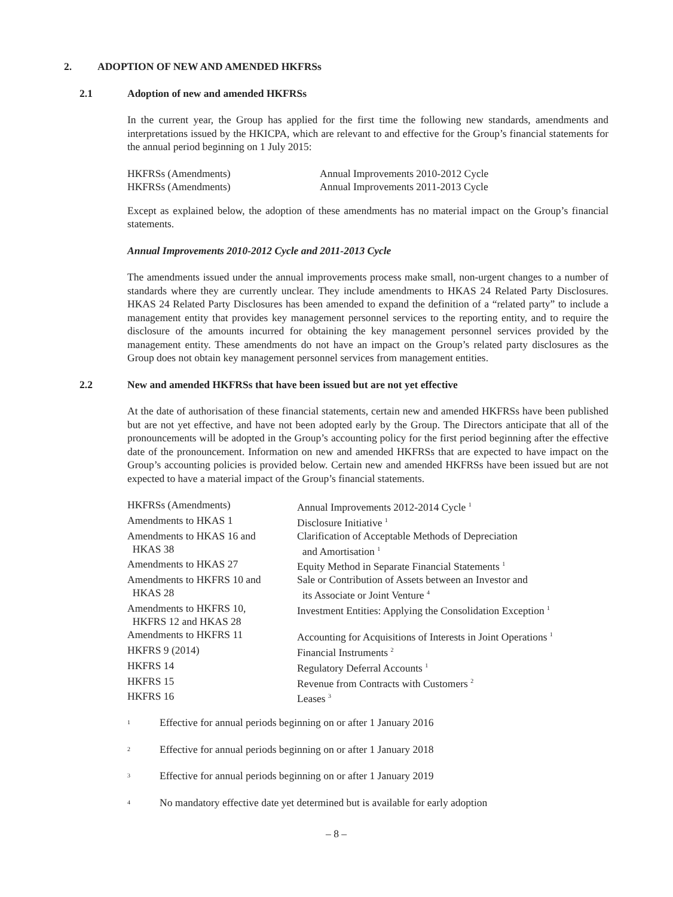2. ADOPTION OF NEW AND AMENDED HKFRSs
2.1 Adoption of new and amended HKFRSs
In the current year, the Group has applied for the first time the following new standards, amendments and interpretations issued by the HKICPA, which are relevant to and effective for the Group’s financial statements for the annual period beginning on 1 July 2015:
| HKFRSs (Amendments) | Annual Improvements 2010-2012 Cycle |
| HKFRSs (Amendments) | Annual Improvements 2011-2013 Cycle |
Except as explained below, the adoption of these amendments has no material impact on the Group’s financial statements.
Annual Improvements 2010-2012 Cycle and 2011-2013 Cycle
The amendments issued under the annual improvements process make small, non-urgent changes to a number of standards where they are currently unclear. They include amendments to HKAS 24 Related Party Disclosures. HKAS 24 Related Party Disclosures has been amended to expand the definition of a “related party” to include a management entity that provides key management personnel services to the reporting entity, and to require the disclosure of the amounts incurred for obtaining the key management personnel services provided by the management entity. These amendments do not have an impact on the Group’s related party disclosures as the Group does not obtain key management personnel services from management entities.
2.2 New and amended HKFRSs that have been issued but are not yet effective
At the date of authorisation of these financial statements, certain new and amended HKFRSs have been published but are not yet effective, and have not been adopted early by the Group. The Directors anticipate that all of the pronouncements will be adopted in the Group’s accounting policy for the first period beginning after the effective date of the pronouncement. Information on new and amended HKFRSs that are expected to have impact on the Group’s accounting policies is provided below. Certain new and amended HKFRSs have been issued but are not expected to have a material impact of the Group’s financial statements.
| HKFRSs (Amendments) | Annual Improvements 2012-2014 Cycle <sup>1</sup> |
| Amendments to HKAS 1 | Disclosure Initiative <sup>1</sup> |
| Amendments to HKAS 16 and HKAS 38 | Clarification of Acceptable Methods of Depreciation and Amortisation <sup>1</sup> |
| Amendments to HKAS 27 | Equity Method in Separate Financial Statements <sup>1</sup> |
| Amendments to HKFRS 10 and HKAS 28 | Sale or Contribution of Assets between an Investor and its Associate or Joint Venture <sup>4</sup> |
| Amendments to HKFRS 10, HKFRS 12 and HKAS 28 | Investment Entities: Applying the Consolidation Exception <sup>1</sup> |
| Amendments to HKFRS 11 | Accounting for Acquisitions of Interests in Joint Operations <sup>1</sup> |
| HKFRS 9 (2014) | Financial Instruments <sup>2</sup> |
| HKFRS 14 | Regulatory Deferral Accounts <sup>1</sup> |
| HKFRS 15 | Revenue from Contracts with Customers <sup>2</sup> |
| HKFRS 16 | Leases <sup>3</sup> |
1 Effective for annual periods beginning on or after 1 January 2016
2 Effective for annual periods beginning on or after 1 January 2018
3 Effective for annual periods beginning on or after 1 January 2019
4 No mandatory effective date yet determined but is available for early adoption
– 8 –